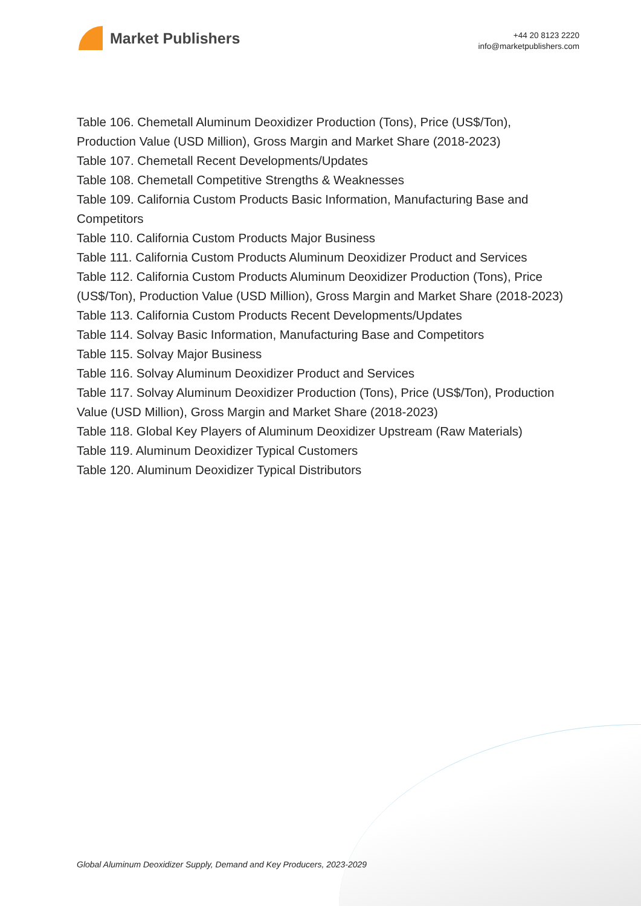Market Publishers
+44 20 8123 2220
info@marketpublishers.com
Table 106. Chemetall Aluminum Deoxidizer Production (Tons), Price (US$/Ton), Production Value (USD Million), Gross Margin and Market Share (2018-2023)
Table 107. Chemetall Recent Developments/Updates
Table 108. Chemetall Competitive Strengths & Weaknesses
Table 109. California Custom Products Basic Information, Manufacturing Base and Competitors
Table 110. California Custom Products Major Business
Table 111. California Custom Products Aluminum Deoxidizer Product and Services
Table 112. California Custom Products Aluminum Deoxidizer Production (Tons), Price (US$/Ton), Production Value (USD Million), Gross Margin and Market Share (2018-2023)
Table 113. California Custom Products Recent Developments/Updates
Table 114. Solvay Basic Information, Manufacturing Base and Competitors
Table 115. Solvay Major Business
Table 116. Solvay Aluminum Deoxidizer Product and Services
Table 117. Solvay Aluminum Deoxidizer Production (Tons), Price (US$/Ton), Production Value (USD Million), Gross Margin and Market Share (2018-2023)
Table 118. Global Key Players of Aluminum Deoxidizer Upstream (Raw Materials)
Table 119. Aluminum Deoxidizer Typical Customers
Table 120. Aluminum Deoxidizer Typical Distributors
Global Aluminum Deoxidizer Supply, Demand and Key Producers, 2023-2029